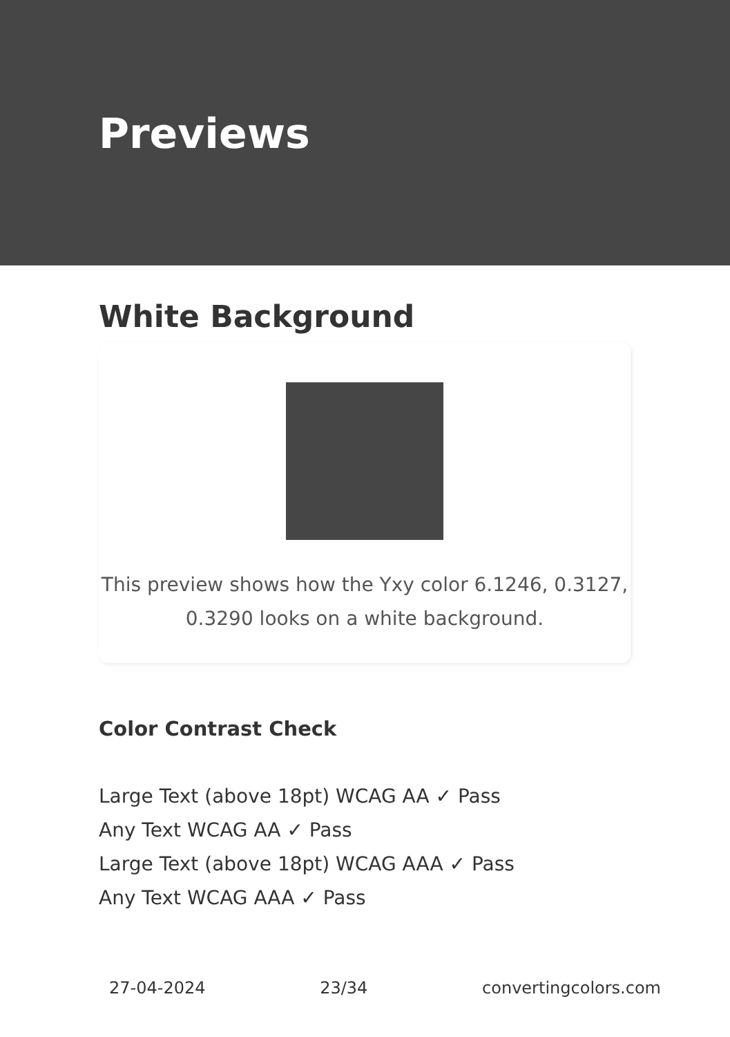Previews
White Background
This preview shows how the Yxy color 6.1246, 0.3127,
0.3290 looks on a white background.
Color Contrast Check
Large Text (above 18pt) WCAG AA ✓ Pass
Any Text WCAG AA ✓ Pass
Large Text (above 18pt) WCAG AAA ✓ Pass
Any Text WCAG AAA ✓ Pass
27-04-2024 23/34 convertingcolors.com